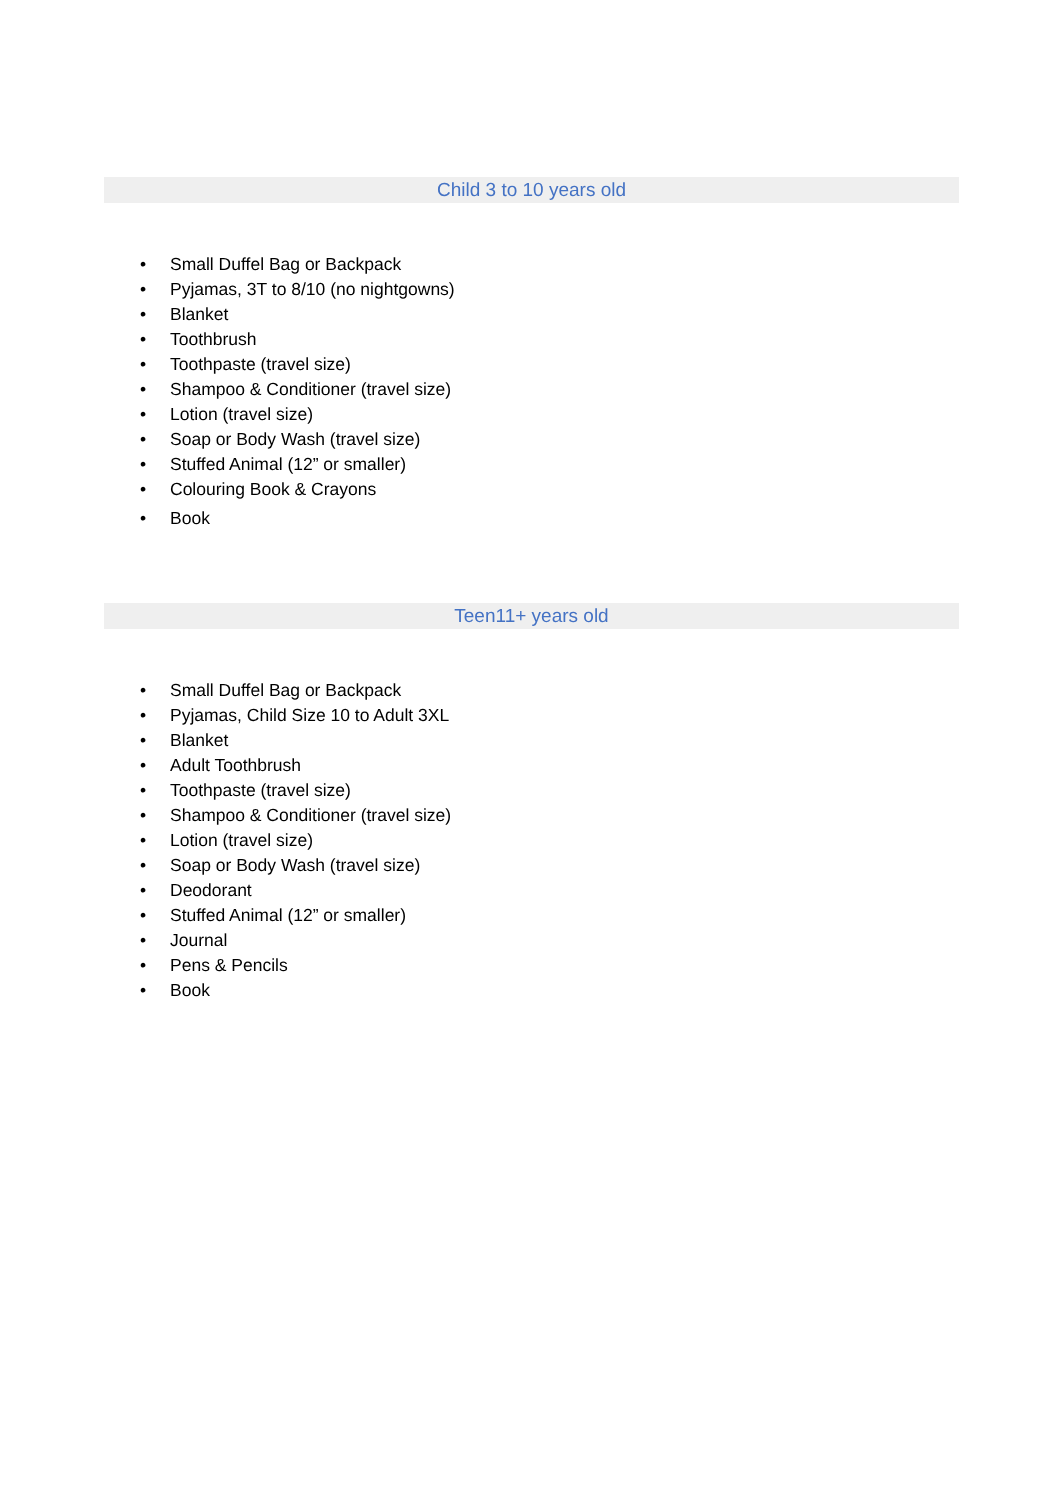Child 3 to 10 years old
• Small Duffel Bag or Backpack
• Pyjamas, 3T to 8/10 (no nightgowns)
• Blanket
• Toothbrush
• Toothpaste (travel size)
• Shampoo & Conditioner (travel size)
• Lotion (travel size)
• Soap or Body Wash (travel size)
• Stuffed Animal (12” or smaller)
• Colouring Book & Crayons
• Book
Teen11+ years old
• Small Duffel Bag or Backpack
• Pyjamas, Child Size 10 to Adult 3XL
• Blanket
• Adult Toothbrush
• Toothpaste (travel size)
• Shampoo & Conditioner (travel size)
• Lotion (travel size)
• Soap or Body Wash (travel size)
• Deodorant
• Stuffed Animal (12” or smaller)
• Journal
• Pens & Pencils
• Book